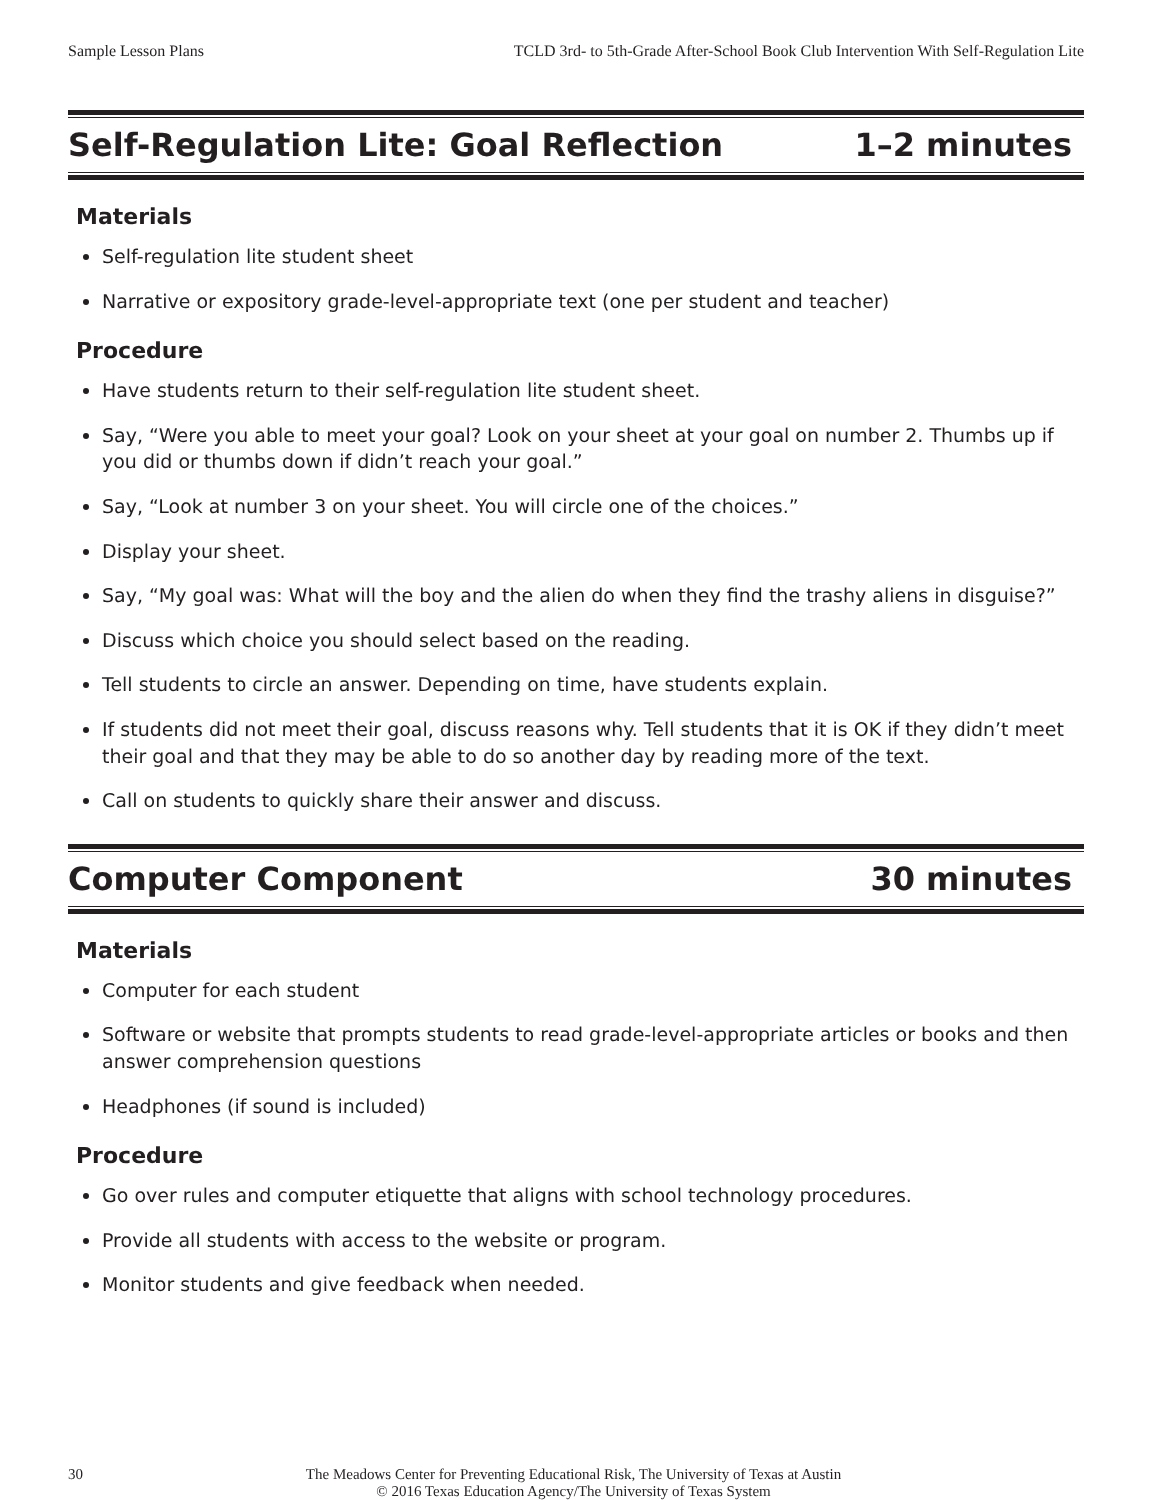Sample Lesson Plans TCLD 3rd- to 5th-Grade After-School Book Club Intervention With Self-Regulation Lite
Self-Regulation Lite: Goal Reflection
1–2 minutes
Materials
Self-regulation lite student sheet
Narrative or expository grade-level-appropriate text (one per student and teacher)
Procedure
Have students return to their self-regulation lite student sheet.
Say, “Were you able to meet your goal? Look on your sheet at your goal on number 2. Thumbs up if you did or thumbs down if didn’t reach your goal.”
Say, “Look at number 3 on your sheet. You will circle one of the choices.”
Display your sheet.
Say, “My goal was: What will the boy and the alien do when they find the trashy aliens in disguise?”
Discuss which choice you should select based on the reading.
Tell students to circle an answer. Depending on time, have students explain.
If students did not meet their goal, discuss reasons why. Tell students that it is OK if they didn’t meet their goal and that they may be able to do so another day by reading more of the text.
Call on students to quickly share their answer and discuss.
Computer Component 30 minutes
Materials
Computer for each student
Software or website that prompts students to read grade-level-appropriate articles or books and then answer comprehension questions
Headphones (if sound is included)
Procedure
Go over rules and computer etiquette that aligns with school technology procedures.
Provide all students with access to the website or program.
Monitor students and give feedback when needed.
30 The Meadows Center for Preventing Educational Risk, The University of Texas at Austin
© 2016 Texas Education Agency/The University of Texas System